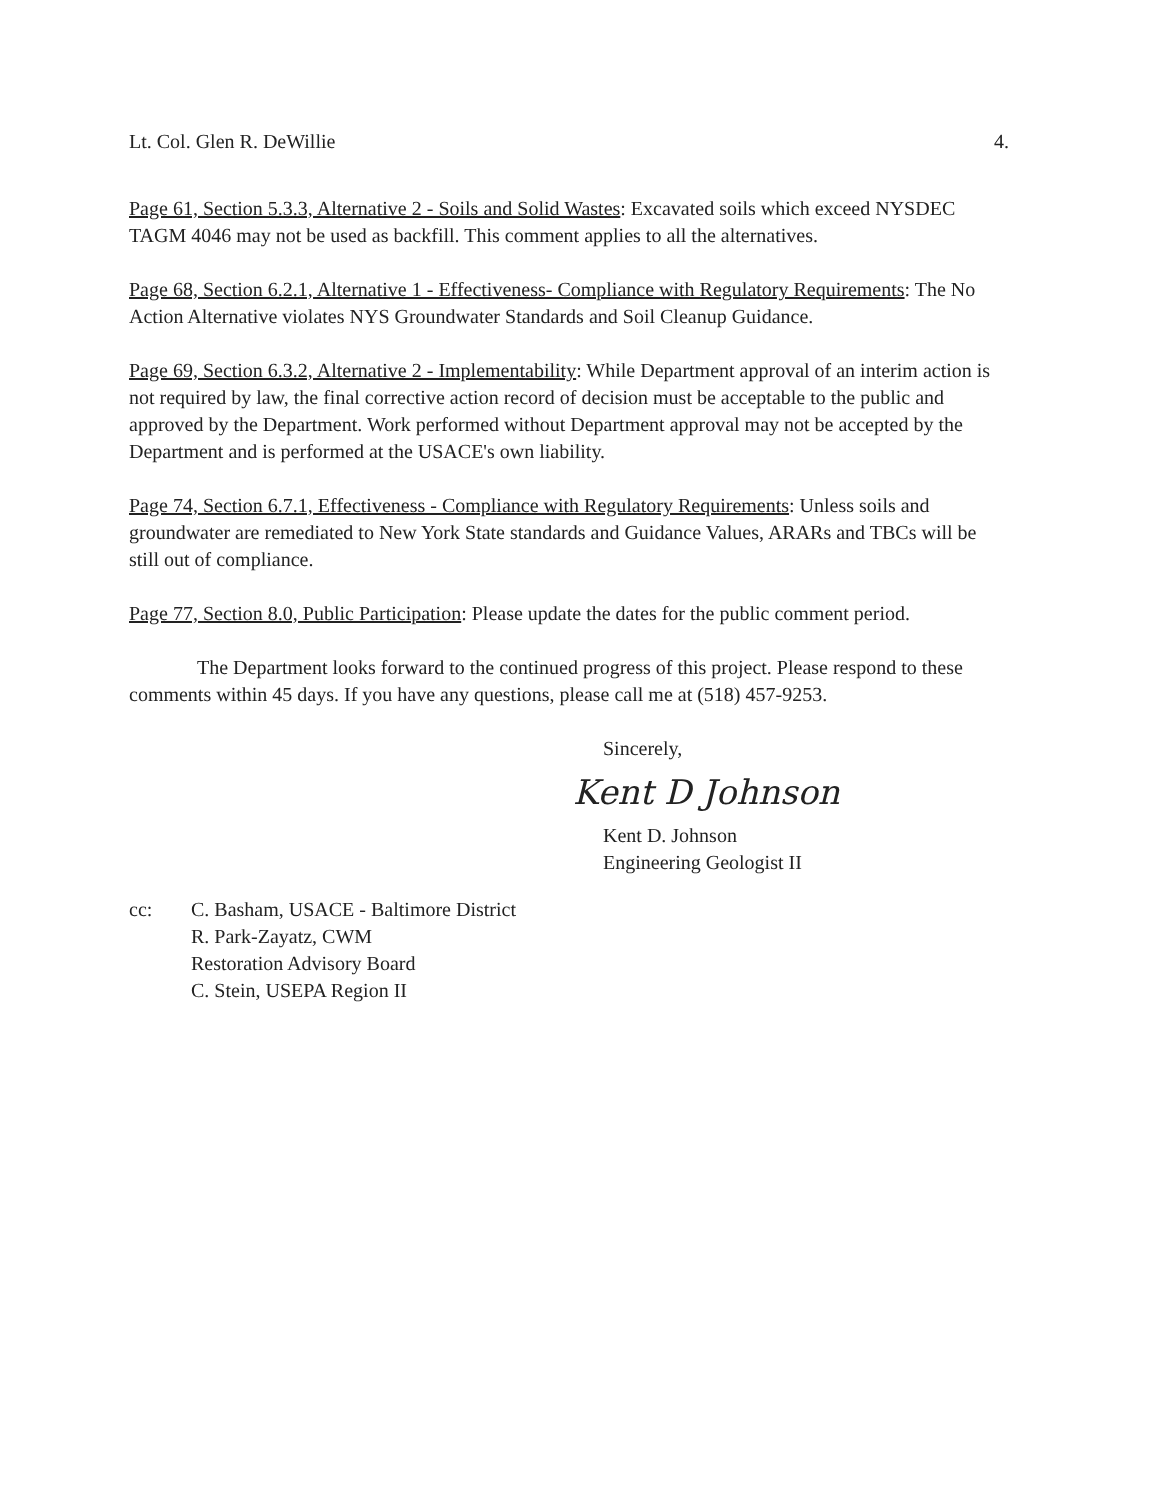Lt. Col. Glen R. DeWillie 4.
Page 61, Section 5.3.3, Alternative 2 - Soils and Solid Wastes: Excavated soils which exceed NYSDEC TAGM 4046 may not be used as backfill. This comment applies to all the alternatives.
Page 68, Section 6.2.1, Alternative 1 - Effectiveness- Compliance with Regulatory Requirements: The No Action Alternative violates NYS Groundwater Standards and Soil Cleanup Guidance.
Page 69, Section 6.3.2, Alternative 2 - Implementability: While Department approval of an interim action is not required by law, the final corrective action record of decision must be acceptable to the public and approved by the Department. Work performed without Department approval may not be accepted by the Department and is performed at the USACE's own liability.
Page 74, Section 6.7.1, Effectiveness - Compliance with Regulatory Requirements: Unless soils and groundwater are remediated to New York State standards and Guidance Values, ARARs and TBCs will be still out of compliance.
Page 77, Section 8.0, Public Participation: Please update the dates for the public comment period.
The Department looks forward to the continued progress of this project. Please respond to these comments within 45 days. If you have any questions, please call me at (518) 457-9253.
Sincerely,
Kent D Johnson
Kent D. Johnson
Engineering Geologist II
cc: C. Basham, USACE - Baltimore District
R. Park-Zayatz, CWM
Restoration Advisory Board
C. Stein, USEPA Region II